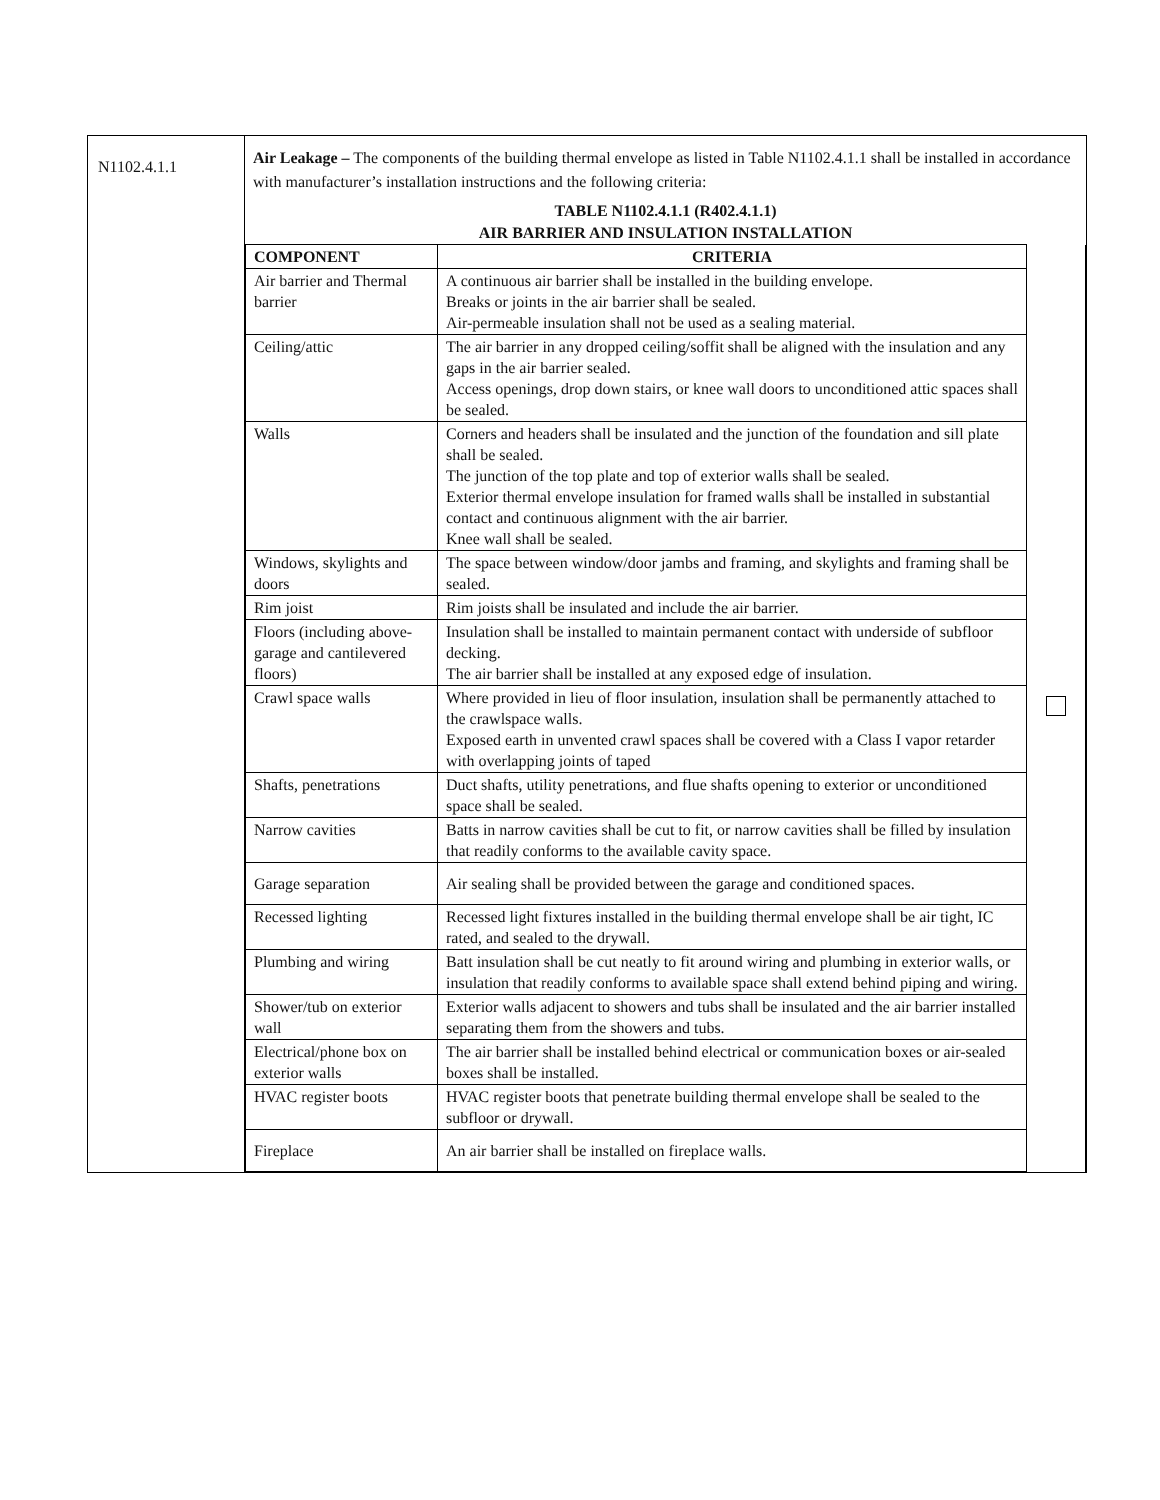| N1102.4.1.1 | Air Leakage – The components of the building thermal envelope as listed in Table N1102.4.1.1 shall be installed in accordance with manufacturer’s installation instructions and the following criteria: TABLE N1102.4.1.1 (R402.4.1.1) AIR BARRIER AND INSULATION INSTALLATION / COMPONENT / CRITERIA / / / Air barrier and Thermal barrier / A continuous air barrier shall be installed in the building envelope. Breaks or joints in the air barrier shall be sealed. Air-permeable insulation shall not be used as a sealing material. / / / Ceiling/attic / The air barrier in any dropped ceiling/soffit shall be aligned with the insulation and any gaps in the air barrier sealed. Access openings, drop down stairs, or knee wall doors to unconditioned attic spaces shall be sealed. / / / Walls / Corners and headers shall be insulated and the junction of the foundation and sill plate shall be sealed. The junction of the top plate and top of exterior walls shall be sealed. Exterior thermal envelope insulation for framed walls shall be installed in substantial contact and continuous alignment with the air barrier. Knee wall shall be sealed. / / / Windows, skylights and doors / The space between window/door jambs and framing, and skylights and framing shall be sealed. / / / Rim joist / Rim joists shall be insulated and include the air barrier. / / / Floors (including above-garage and cantilevered floors) / Insulation shall be installed to maintain permanent contact with underside of subfloor decking. The air barrier shall be installed at any exposed edge of insulation. / / / Crawl space walls / Where provided in lieu of floor insulation, insulation shall be permanently attached to the crawlspace walls. Exposed earth in unvented crawl spaces shall be covered with a Class I vapor retarder with overlapping joints of taped / / / Shafts, penetrations / Duct shafts, utility penetrations, and flue shafts opening to exterior or unconditioned space shall be sealed. / / / Narrow cavities / Batts in narrow cavities shall be cut to fit, or narrow cavities shall be filled by insulation that readily conforms to the available cavity space. / / / Garage separation / Air sealing shall be provided between the garage and conditioned spaces. / / / Recessed lighting / Recessed light fixtures installed in the building thermal envelope shall be air tight, IC rated, and sealed to the drywall. / / / Plumbing and wiring / Batt insulation shall be cut neatly to fit around wiring and plumbing in exterior walls, or insulation that readily conforms to available space shall extend behind piping and wiring. / / / Shower/tub on exterior wall / Exterior walls adjacent to showers and tubs shall be insulated and the air barrier installed separating them from the showers and tubs. / / / Electrical/phone box on exterior walls / The air barrier shall be installed behind electrical or communication boxes or air-sealed boxes shall be installed. / / / HVAC register boots / HVAC register boots that penetrate building thermal envelope shall be sealed to the subfloor or drywall. / / / Fireplace / An air barrier shall be installed on fireplace walls. / / |